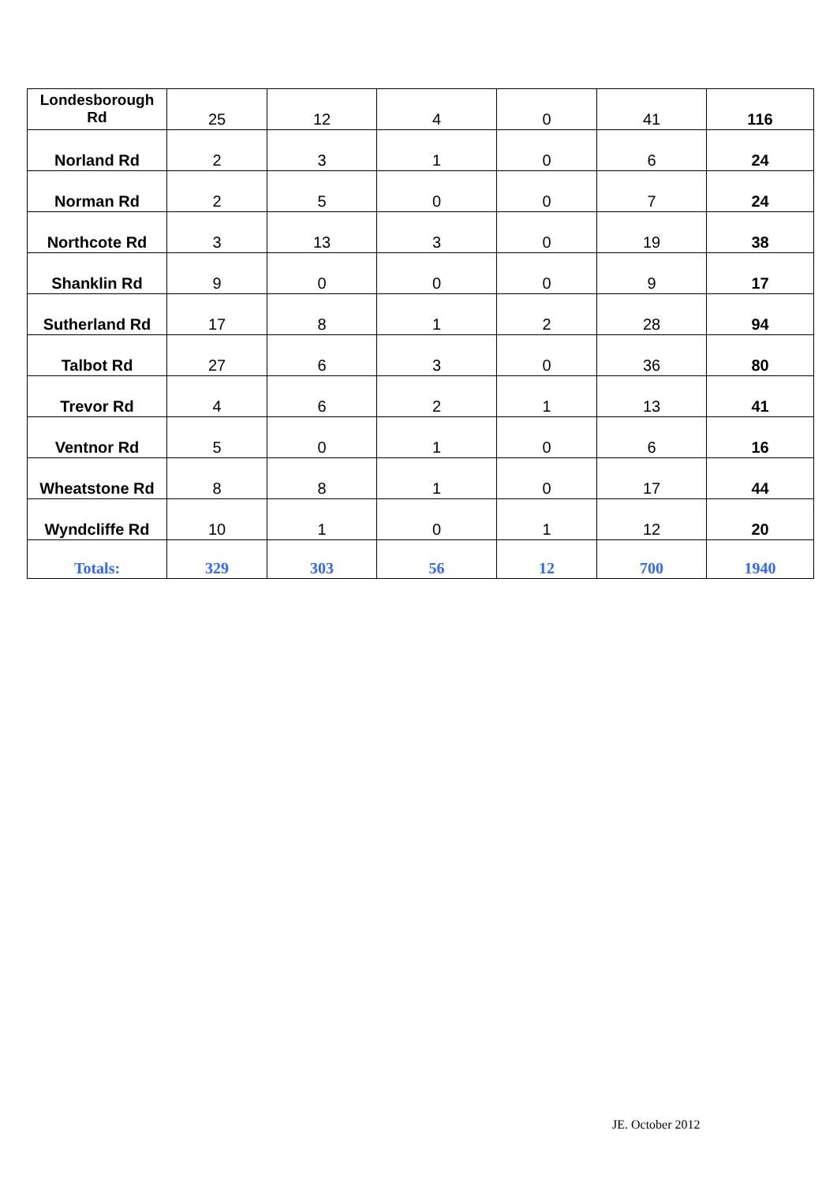| Londesborough Rd | 25 | 12 | 4 | 0 | 41 | 116 |
| Norland Rd | 2 | 3 | 1 | 0 | 6 | 24 |
| Norman Rd | 2 | 5 | 0 | 0 | 7 | 24 |
| Northcote Rd | 3 | 13 | 3 | 0 | 19 | 38 |
| Shanklin Rd | 9 | 0 | 0 | 0 | 9 | 17 |
| Sutherland Rd | 17 | 8 | 1 | 2 | 28 | 94 |
| Talbot Rd | 27 | 6 | 3 | 0 | 36 | 80 |
| Trevor Rd | 4 | 6 | 2 | 1 | 13 | 41 |
| Ventnor Rd | 5 | 0 | 1 | 0 | 6 | 16 |
| Wheatstone Rd | 8 | 8 | 1 | 0 | 17 | 44 |
| Wyndcliffe Rd | 10 | 1 | 0 | 1 | 12 | 20 |
| Totals: | 329 | 303 | 56 | 12 | 700 | 1940 |
JE. October 2012